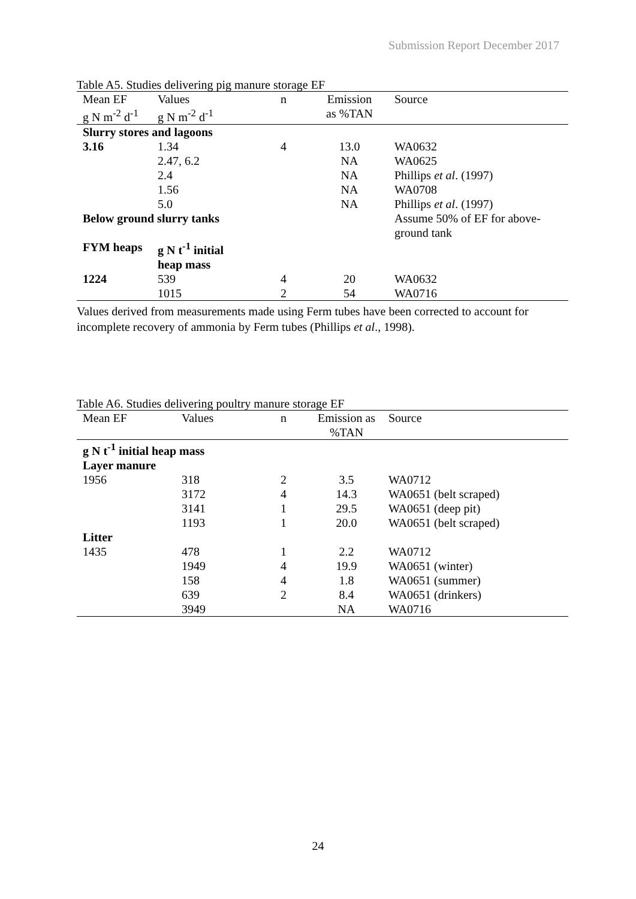Submission Report December 2017
Table A5. Studies delivering pig manure storage EF
| Mean EF | Values | n | Emission | Source |
| --- | --- | --- | --- | --- |
| g N m<sup>-2</sup> d<sup>-1</sup> | g N m<sup>-2</sup> d<sup>-1</sup> | | as %TAN | |
| Slurry stores and lagoons | | | | |
| 3.16 | 1.34 | 4 | 13.0 | WA0632 |
| | 2.47, 6.2 | | NA | WA0625 |
| | 2.4 | | NA | Phillips et al . (1997) |
| | 1.56 | | NA | WA0708 |
| | 5.0 | | NA | Phillips et al . (1997) |
| Below ground slurry tanks | | | | Assume 50% of EF for above-ground tank |
| FYM heaps | g N t<sup>-1</sup> initial heap mass | | | |
| 1224 | 539 | 4 | 20 | WA0632 |
| | 1015 | 2 | 54 | WA0716 |
Values derived from measurements made using Ferm tubes have been corrected to account for incomplete recovery of ammonia by Ferm tubes (Phillips et al., 1998).
Table A6. Studies delivering poultry manure storage EF
| Mean EF | Values | n | Emission as | Source |
| --- | --- | --- | --- | --- |
| | | | %TAN | |
| g N t<sup>-1</sup> initial heap mass | | | | |
| Layer manure | | | | |
| 1956 | 318 | 2 | 3.5 | WA0712 |
| | 3172 | 4 | 14.3 | WA0651 (belt scraped) |
| | 3141 | 1 | 29.5 | WA0651 (deep pit) |
| | 1193 | 1 | 20.0 | WA0651 (belt scraped) |
| Litter | | | | |
| 1435 | 478 | 1 | 2.2 | WA0712 |
| | 1949 | 4 | 19.9 | WA0651 (winter) |
| | 158 | 4 | 1.8 | WA0651 (summer) |
| | 639 | 2 | 8.4 | WA0651 (drinkers) |
| | 3949 | | NA | WA0716 |
24